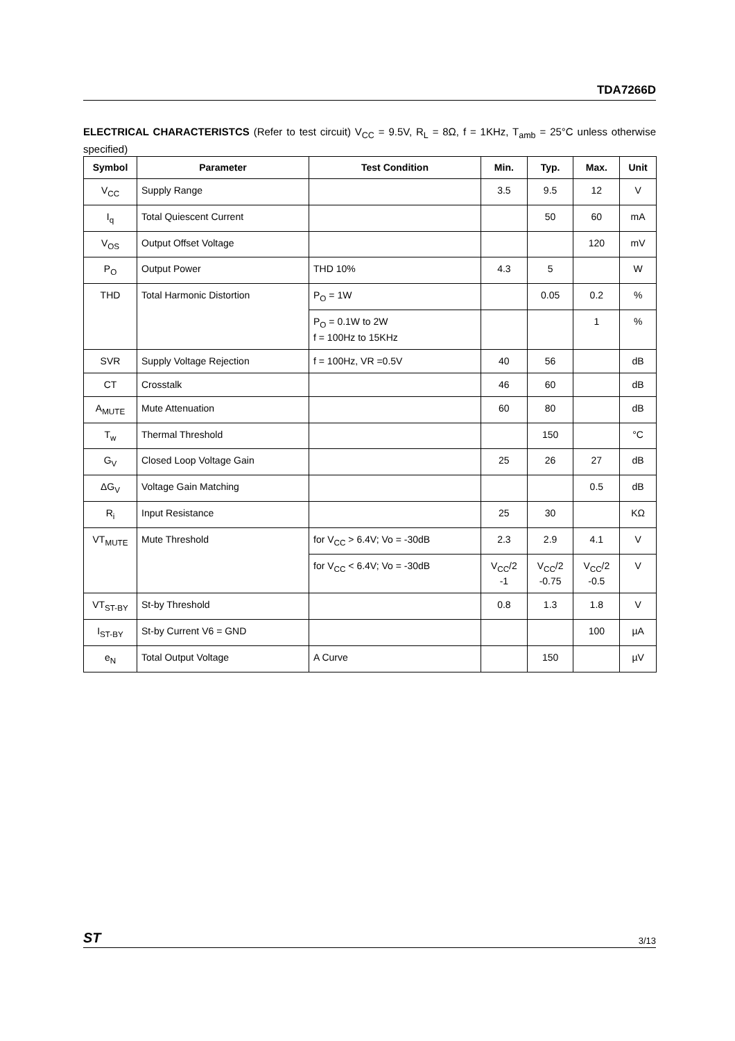TDA7266D
ELECTRICAL CHARACTERISTCS (Refer to test circuit) V<sub>CC</sub> = 9.5V, R<sub>L</sub> = 8Ω, f = 1KHz, T<sub>amb</sub> = 25°C unless otherwise specified)
| Symbol | Parameter | Test Condition | Min. | Typ. | Max. | Unit |
| --- | --- | --- | --- | --- | --- | --- |
| V<sub>CC</sub> | Supply Range | | 3.5 | 9.5 | 12 | V |
| I<sub>q</sub> | Total Quiescent Current | | | 50 | 60 | mA |
| V<sub>OS</sub> | Output Offset Voltage | | | | 120 | mV |
| P<sub>O</sub> | Output Power | THD 10% | 4.3 | 5 | | W |
| THD | Total Harmonic Distortion | P<sub>O</sub> = 1W | | 0.05 | 0.2 | % |
| | | P<sub>O</sub> = 0.1W to 2W f = 100Hz to 15KHz | | | 1 | % |
| SVR | Supply Voltage Rejection | f = 100Hz, VR =0.5V | 40 | 56 | | dB |
| CT | Crosstalk | | 46 | 60 | | dB |
| A<sub>MUTE</sub> | Mute Attenuation | | 60 | 80 | | dB |
| T<sub>w</sub> | Thermal Threshold | | | 150 | | °C |
| G<sub>V</sub> | Closed Loop Voltage Gain | | 25 | 26 | 27 | dB |
| ΔG<sub>V</sub> | Voltage Gain Matching | | | | 0.5 | dB |
| R<sub>i</sub> | Input Resistance | | 25 | 30 | | KΩ |
| VT<sub>MUTE</sub> | Mute Threshold | for V<sub>CC</sub> > 6.4V; Vo = -30dB | 2.3 | 2.9 | 4.1 | V |
| | | for V<sub>CC</sub> < 6.4V; Vo = -30dB | V<sub>CC</sub>/2 -1 | V<sub>CC</sub>/2 -0.75 | V<sub>CC</sub>/2 -0.5 | V |
| VT<sub>ST-BY</sub> | St-by Threshold | | 0.8 | 1.3 | 1.8 | V |
| I<sub>ST-BY</sub> | St-by Current V6 = GND | | | | 100 | µA |
| e<sub>N</sub> | Total Output Voltage | A Curve | | 150 | | µV |
ST 3/13